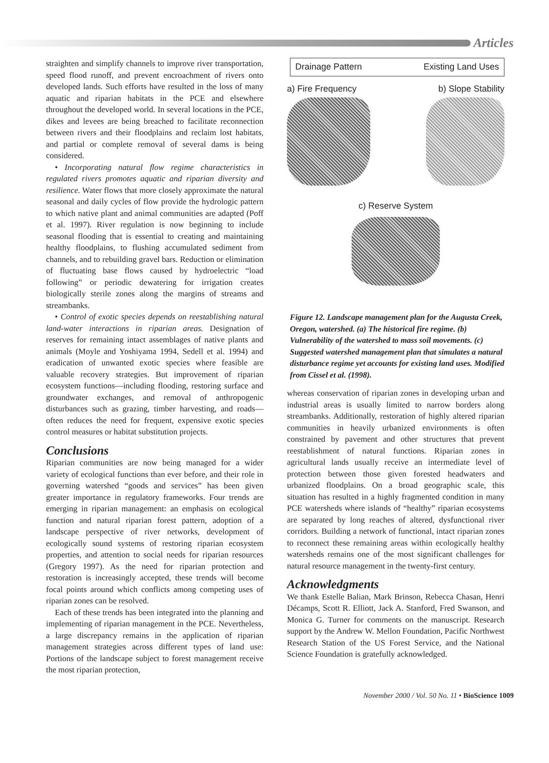Articles
straighten and simplify channels to improve river transportation, speed flood runoff, and prevent encroachment of rivers onto developed lands. Such efforts have resulted in the loss of many aquatic and riparian habitats in the PCE and elsewhere throughout the developed world. In several locations in the PCE, dikes and levees are being breached to facilitate reconnection between rivers and their floodplains and reclaim lost habitats, and partial or complete removal of several dams is being considered.
• Incorporating natural flow regime characteristics in regulated rivers promotes aquatic and riparian diversity and resilience. Water flows that more closely approximate the natural seasonal and daily cycles of flow provide the hydrologic pattern to which native plant and animal communities are adapted (Poff et al. 1997). River regulation is now beginning to include seasonal flooding that is essential to creating and maintaining healthy floodplains, to flushing accumulated sediment from channels, and to rebuilding gravel bars. Reduction or elimination of fluctuating base flows caused by hydroelectric “load following” or periodic dewatering for irrigation creates biologically sterile zones along the margins of streams and streambanks.
• Control of exotic species depends on reestablishing natural land-water interactions in riparian areas. Designation of reserves for remaining intact assemblages of native plants and animals (Moyle and Yoshiyama 1994, Sedell et al. 1994) and eradication of unwanted exotic species where feasible are valuable recovery strategies. But improvement of riparian ecosystem functions—including flooding, restoring surface and groundwater exchanges, and removal of anthropogenic disturbances such as grazing, timber harvesting, and roads—often reduces the need for frequent, expensive exotic species control measures or habitat substitution projects.
Conclusions
Riparian communities are now being managed for a wider variety of ecological functions than ever before, and their role in governing watershed “goods and services” has been given greater importance in regulatory frameworks. Four trends are emerging in riparian management: an emphasis on ecological function and natural riparian forest pattern, adoption of a landscape perspective of river networks, development of ecologically sound systems of restoring riparian ecosystem properties, and attention to social needs for riparian resources (Gregory 1997). As the need for riparian protection and restoration is increasingly accepted, these trends will become focal points around which conflicts among competing uses of riparian zones can be resolved.
Each of these trends has been integrated into the planning and implementing of riparian management in the PCE. Nevertheless, a large discrepancy remains in the application of riparian management strategies across different types of land use: Portions of the landscape subject to forest management receive the most riparian protection,
Drainage Pattern Existing Land Uses
a) Fire Frequency b) Slope Stability
c) Reserve System
Figure 12. Landscape management plan for the Augusta Creek, Oregon, watershed. (a) The historical fire regime. (b) Vulnerability of the watershed to mass soil movements. (c) Suggested watershed management plan that simulates a natural disturbance regime yet accounts for existing land uses. Modified from Cissel et al. (1998).
whereas conservation of riparian zones in developing urban and industrial areas is usually limited to narrow borders along streambanks. Additionally, restoration of highly altered riparian communities in heavily urbanized environments is often constrained by pavement and other structures that prevent reestablishment of natural functions. Riparian zones in agricultural lands usually receive an intermediate level of protection between those given forested headwaters and urbanized floodplains. On a broad geographic scale, this situation has resulted in a highly fragmented condition in many PCE watersheds where islands of “healthy” riparian ecosystems are separated by long reaches of altered, dysfunctional river corridors. Building a network of functional, intact riparian zones to reconnect these remaining areas within ecologically healthy watersheds remains one of the most significant challenges for natural resource management in the twenty-first century.
Acknowledgments
We thank Estelle Balian, Mark Brinson, Rebecca Chasan, Henri Décamps, Scott R. Elliott, Jack A. Stanford, Fred Swanson, and Monica G. Turner for comments on the manuscript. Research support by the Andrew W. Mellon Foundation, Pacific Northwest Research Station of the US Forest Service, and the National Science Foundation is gratefully acknowledged.
November 2000 / Vol. 50 No. 11 • BioScience 1009